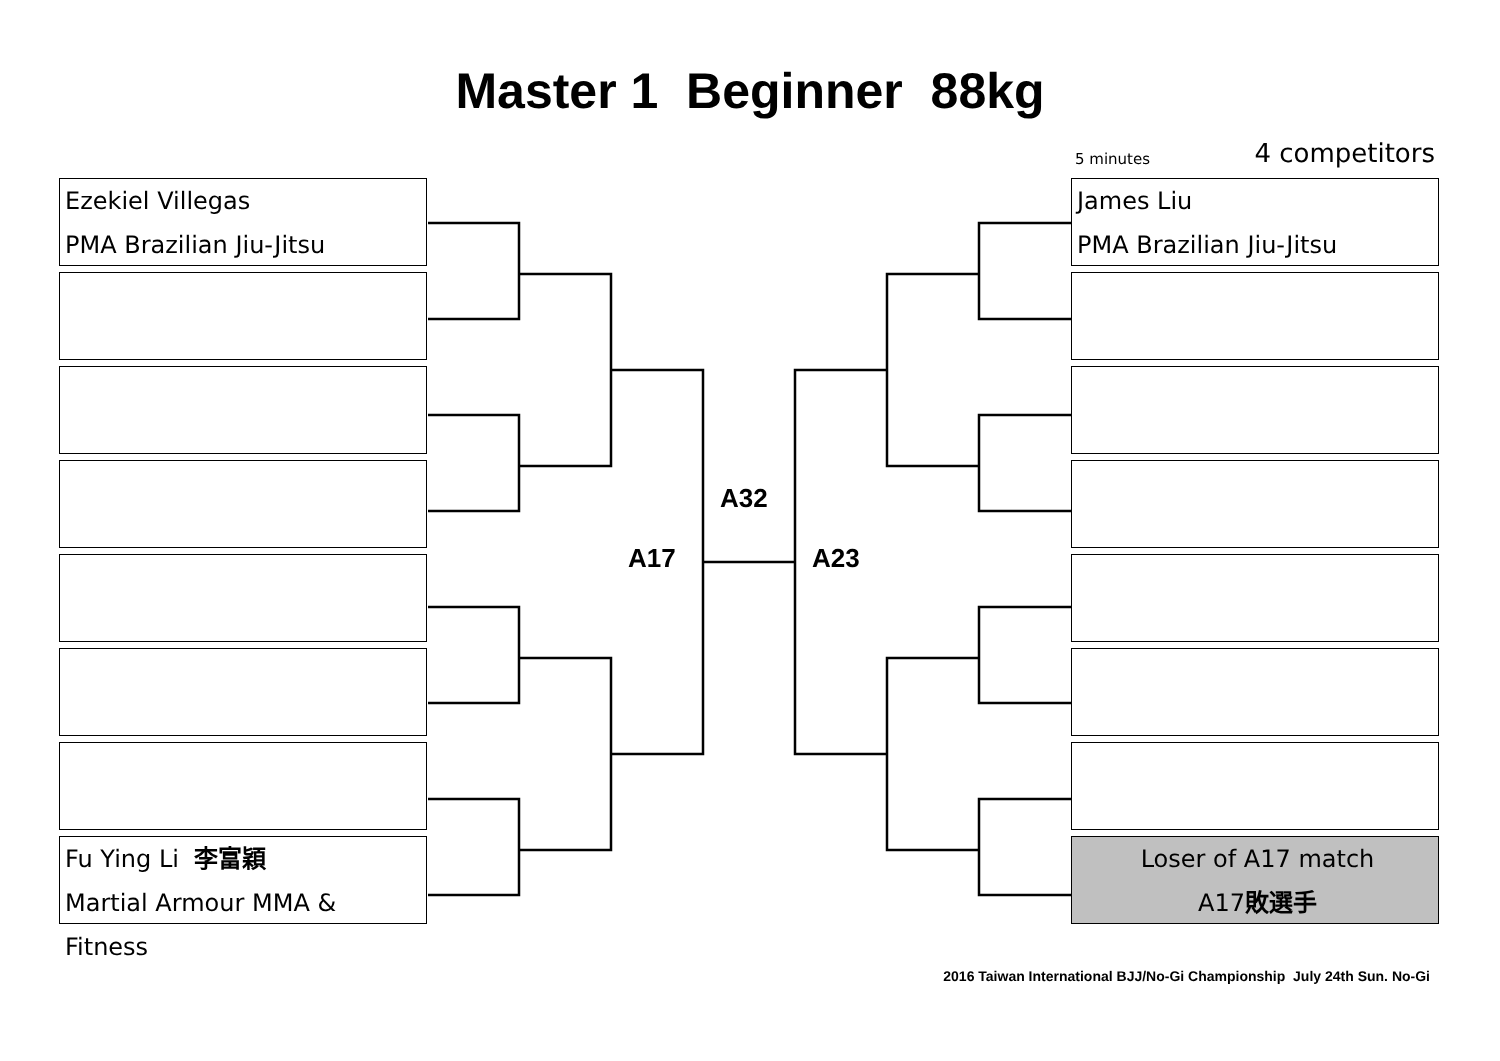Master 1 Beginner 88kg
5 minutes 4 competitors
Ezekiel Villegas
PMA Brazilian Jiu-Jitsu
Fu Ying Li 李富穎
Martial Armour MMA & Fitness
James Liu
PMA Brazilian Jiu-Jitsu
Loser of A17 match
A17敗選手
A32
A17 A23
2016 Taiwan International BJJ/No-Gi Championship July 24th Sun. No-Gi